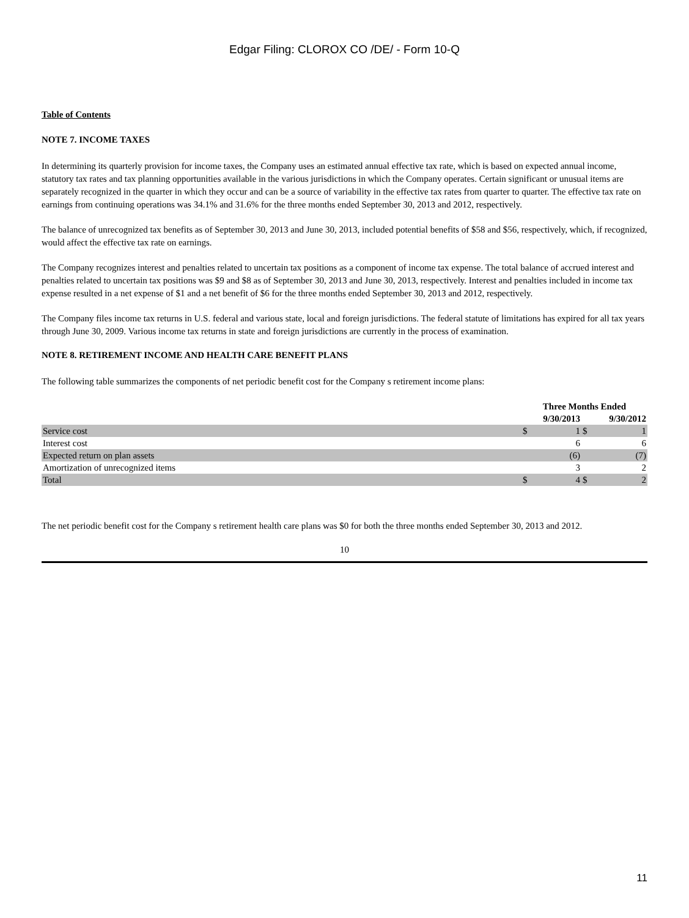Edgar Filing: CLOROX CO /DE/ - Form 10-Q
Table of Contents
NOTE 7. INCOME TAXES
In determining its quarterly provision for income taxes, the Company uses an estimated annual effective tax rate, which is based on expected annual income, statutory tax rates and tax planning opportunities available in the various jurisdictions in which the Company operates. Certain significant or unusual items are separately recognized in the quarter in which they occur and can be a source of variability in the effective tax rates from quarter to quarter. The effective tax rate on earnings from continuing operations was 34.1% and 31.6% for the three months ended September 30, 2013 and 2012, respectively.
The balance of unrecognized tax benefits as of September 30, 2013 and June 30, 2013, included potential benefits of $58 and $56, respectively, which, if recognized, would affect the effective tax rate on earnings.
The Company recognizes interest and penalties related to uncertain tax positions as a component of income tax expense. The total balance of accrued interest and penalties related to uncertain tax positions was $9 and $8 as of September 30, 2013 and June 30, 2013, respectively. Interest and penalties included in income tax expense resulted in a net expense of $1 and a net benefit of $6 for the three months ended September 30, 2013 and 2012, respectively.
The Company files income tax returns in U.S. federal and various state, local and foreign jurisdictions. The federal statute of limitations has expired for all tax years through June 30, 2009. Various income tax returns in state and foreign jurisdictions are currently in the process of examination.
NOTE 8. RETIREMENT INCOME AND HEALTH CARE BENEFIT PLANS
The following table summarizes the components of net periodic benefit cost for the Company s retirement income plans:
| | Three Months Ended | | | |
| --- | --- | --- | --- | --- |
| | 9/30/2013 | | 9/30/2012 | |
| Service cost | $ | 1 | $ | 1 |
| Interest cost | | 6 | | 6 |
| Expected return on plan assets | | (6) | | (7) |
| Amortization of unrecognized items | | 3 | | 2 |
| Total | $ | 4 | $ | 2 |
The net periodic benefit cost for the Company s retirement health care plans was $0 for both the three months ended September 30, 2013 and 2012.
10
11